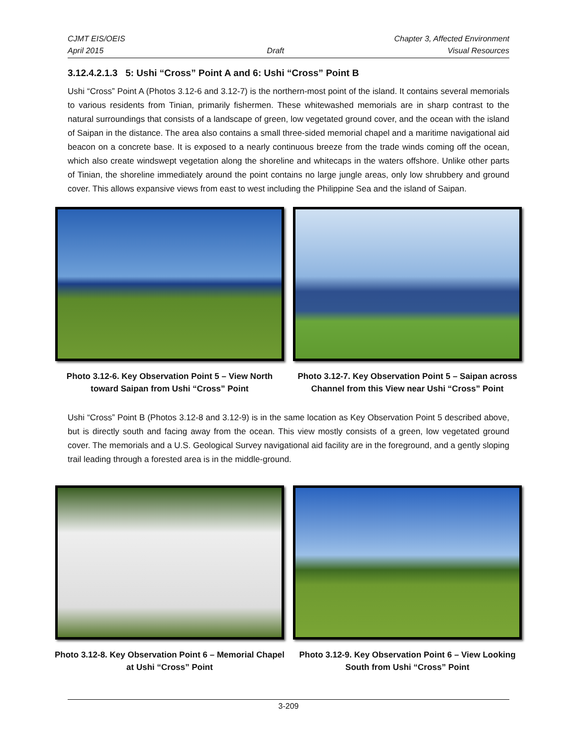CJMT EIS/OEIS Chapter 3, Affected Environment
April 2015 Draft Visual Resources
3.12.4.2.1.3 5: Ushi “Cross” Point A and 6: Ushi “Cross” Point B
Ushi “Cross” Point A (Photos 3.12-6 and 3.12-7) is the northern-most point of the island. It contains several memorials to various residents from Tinian, primarily fishermen. These whitewashed memorials are in sharp contrast to the natural surroundings that consists of a landscape of green, low vegetated ground cover, and the ocean with the island of Saipan in the distance. The area also contains a small three-sided memorial chapel and a maritime navigational aid beacon on a concrete base. It is exposed to a nearly continuous breeze from the trade winds coming off the ocean, which also create windswept vegetation along the shoreline and whitecaps in the waters offshore. Unlike other parts of Tinian, the shoreline immediately around the point contains no large jungle areas, only low shrubbery and ground cover. This allows expansive views from east to west including the Philippine Sea and the island of Saipan.
Photo 3.12-6. Key Observation Point 5 – View North toward Saipan from Ushi “Cross” Point
Photo 3.12-7. Key Observation Point 5 – Saipan across Channel from this View near Ushi “Cross” Point
Ushi “Cross” Point B (Photos 3.12-8 and 3.12-9) is in the same location as Key Observation Point 5 described above, but is directly south and facing away from the ocean. This view mostly consists of a green, low vegetated ground cover. The memorials and a U.S. Geological Survey navigational aid facility are in the foreground, and a gently sloping trail leading through a forested area is in the middle-ground.
Photo 3.12-8. Key Observation Point 6 – Memorial Chapel at Ushi “Cross” Point
Photo 3.12-9. Key Observation Point 6 – View Looking South from Ushi “Cross” Point
3-209